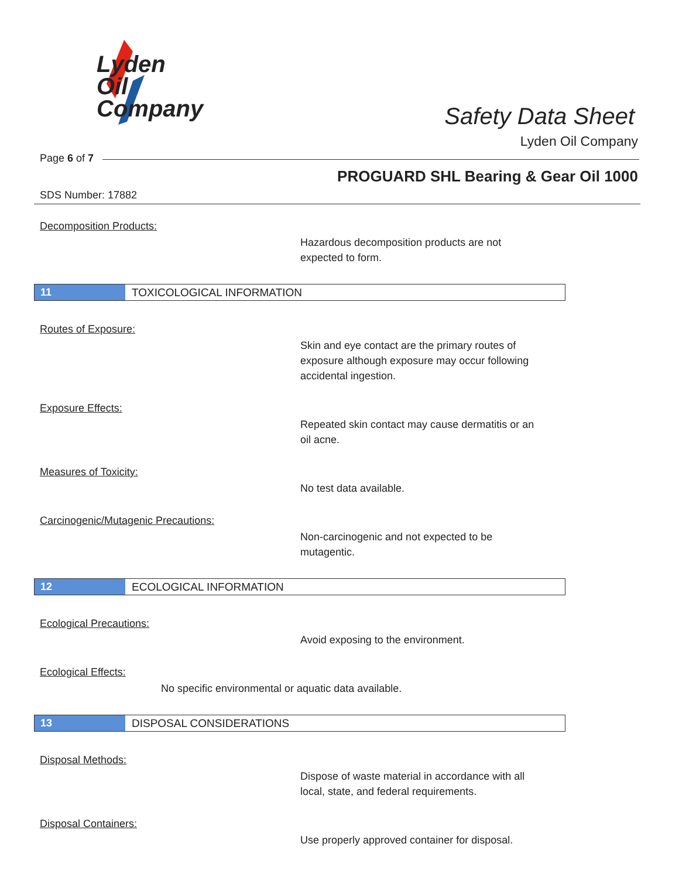Lyden
Oil
Company
Safety Data Sheet
Lyden Oil Company
Page 6 of 7
PROGUARD SHL Bearing & Gear Oil 1000
SDS Number: 17882
Decomposition Products:
Hazardous decomposition products are not
expected to form.
11 TOXICOLOGICAL INFORMATION
Routes of Exposure:
Skin and eye contact are the primary routes of
exposure although exposure may occur following
accidental ingestion.
Exposure Effects:
Repeated skin contact may cause dermatitis or an
oil acne.
Measures of Toxicity:
No test data available.
Carcinogenic/Mutagenic Precautions:
Non-carcinogenic and not expected to be
mutagentic.
12 ECOLOGICAL INFORMATION
Ecological Precautions:
Avoid exposing to the environment.
Ecological Effects:
No specific environmental or aquatic data available.
13 DISPOSAL CONSIDERATIONS
Disposal Methods:
Dispose of waste material in accordance with all
local, state, and federal requirements.
Disposal Containers:
Use properly approved container for disposal.